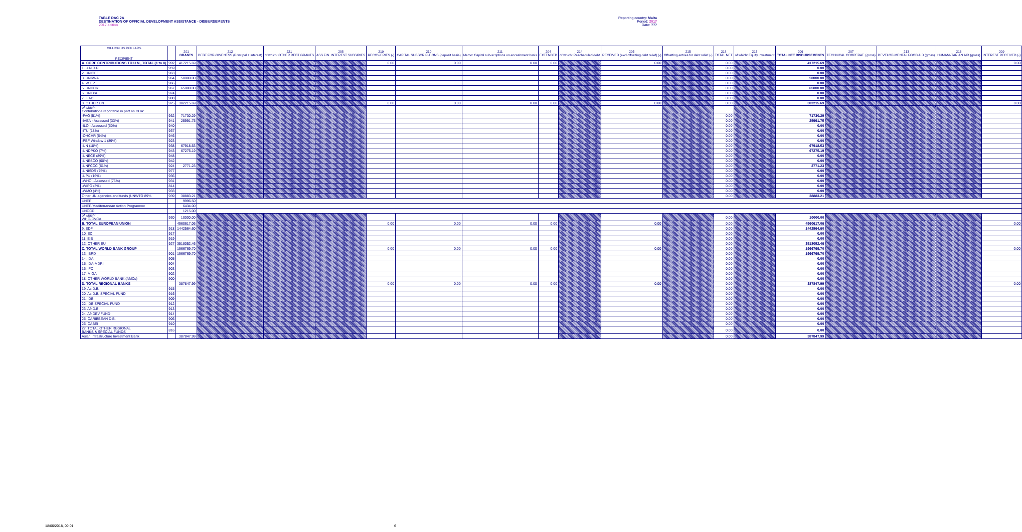TABLE DAC 2A
DESTINATION OF OFFICIAL DEVELOPMENT ASSISTANCE - DISBURSEMENTS
2017 edition
Reporting country: Malta
Period: 2017
Date: ???
| MILLION US DOLLARS RECIPIENT | | 201 GRANTS | 212 DEBT FOR-GIVENESS (Principal + interest) | 221 of which: OTHER DEBT GRANTS | 208 ASS.FIN. INTEREST SUBSIDIES | 219 RECOV-ERIES (-) | 210 CAPITAL SUBSCRIP-TIONS (deposit basis) | 211 Memo: Capital sub-scriptions on encashment basis | 204 EXTENDED | 214 of which: Rescheduled debt | 205 RECEIVED (excl.offsetting debt relief) (-) | 215 Offsetting entries for debt relief (-) | 218 TOTAL NET | 217 of which: Equity investment | 206 TOTAL NET DISBURSEMENTS | 207 TECHNICAL COOPERAT. (gross) | 213 DEVELOP-MENTAL FOOD AID (gross) | 216 HUMANI-TARIAN AID (gross) | 209 INTEREST RECEIVED (-) |
| --- | --- | --- | --- | --- | --- | --- | --- | --- | --- | --- | --- | --- | --- | --- | --- | --- | --- | --- | --- |
| A. CORE CONTRIBUTIONS TO U.N., TOTAL (1 to 8) | 992 | 417215.69 | | | | 0.00 | 0.00 | 0.00 | 0.00 | | 0.00 | | 0.00 | | 417215.69 | | | | 0.00 |
| 1. U.N.D.P. | 959 | | | | | | | | | | | | 0.00 | | 0.00 | | | | |
| 2. UNICEF | 963 | | | | | | | | | | | | 0.00 | | 0.00 | | | | |
| 3. UNRWA | 964 | 50000.00 | | | | | | | | | | | 0.00 | | 50000.00 | | | | |
| 4. W.F.P. | 966 | | | | | | | | | | | | 0.00 | | 0.00 | | | | |
| 5. UNHCR | 967 | 65000.00 | | | | | | | | | | | 0.00 | | 65000.00 | | | | |
| 6. UNFPA | 974 | | | | | | | | | | | | 0.00 | | 0.00 | | | | |
| 7. IFAD | 988 | | | | | | | | | | | | 0.00 | | 0.00 | | | | |
| 8. OTHER UN | 975 | 302215.69 | | | | 0.00 | 0.00 | 0.00 | 0.00 | | 0.00 | | 0.00 | | 302215.69 | | | | 0.00 |
| of which: Contributions reportable in part as ODA: | | | | | | | | | | | | | | | | | | | |
| -FAO (51%) | 932 | 71730.29 | | | | | | | | | | | 0.00 | | 71730.29 | | | | |
| -IAEA - Assessed (33%) | 941 | 25991.75 | | | | | | | | | | | 0.00 | | 25991.75 | | | | |
| -ILO - Assessed (60%) | 940 | | | | | | | | | | | | 0.00 | | 0.00 | | | | |
| -ITU (18%) | 937 | | | | | | | | | | | | 0.00 | | 0.00 | | | | |
| -OHCHR (64%) | 946 | | | | | | | | | | | | 0.00 | | 0.00 | | | | |
| -PBF Window 1 (89%) | 923 | | | | | | | | | | | | 0.00 | | 0.00 | | | | |
| -UN (18%) | 938 | 67918.53 | | | | | | | | | | | 0.00 | | 67918.53 | | | | |
| -UNDPKO (7%) | 943 | 67275.19 | | | | | | | | | | | 0.00 | | 67275.19 | | | | |
| -UNECE (89%) | 948 | | | | | | | | | | | | 0.00 | | 0.00 | | | | |
| -UNESCO (60%) | 942 | | | | | | | | | | | | 0.00 | | 0.00 | | | | |
| -UNFCCC (61%) | 924 | 2771.23 | | | | | | | | | | | 0.00 | | 2771.23 | | | | |
| -UNISDR (75%) | 977 | | | | | | | | | | | | 0.00 | | 0.00 | | | | |
| -UPU (16%) | 936 | | | | | | | | | | | | 0.00 | | 0.00 | | | | |
| -WHO - Assessed (76%) | 931 | | | | | | | | | | | | 0.00 | | 0.00 | | | | |
| -WIPO (3%) | 814 | | | | | | | | | | | | 0.00 | | 0.00 | | | | |
| -WMO (4%) | 933 | | | | | | | | | | | | 0.00 | | 0.00 | | | | |
| Other UN agencies and funds (UNWTO 89% | 939 | 38883.21 | | | | | | | | | | | 0.00 | | 38883.21 | | | | |
| UNEP | | 9996.50 | | | | | | | | | | | | | | | | | |
| UNEP/Mediterranean Action Programme | | 6434.00 | | | | | | | | | | | | | | | | | |
| UNCCD | | 1215.00 | | | | | | | | | | | | | | | | | |
| of which: WHO-CVCA | 930 | 10000.00 | | | | | | | | | | | 0.00 | | 10000.00 | | | | |
| B. TOTAL EUROPEAN UNION | | 4960617.06 | | | | 0.00 | 0.00 | 0.00 | 0.00 | | 0.00 | | 0.00 | | 4960617.06 | | | | 0.00 |
| 9. EDF | 918 | 1442564.60 | | | | | | | | | | | 0.00 | | 1442564.60 | | | | |
| 10. EC | 917 | | | | | | | | | | | | 0.00 | | 0.00 | | | | |
| 11. EIB | 919 | | | | | | | | | | | | 0.00 | | 0.00 | | | | |
| 12. OTHER EU | 927 | 3518052.46 | | | | | | | | | | | 0.00 | | 3518052.46 | | | | |
| C. TOTAL WORLD BANK GROUP | | 1966769.70 | | | | 0.00 | 0.00 | 0.00 | 0.00 | | 0.00 | | 0.00 | | 1966769.70 | | | | 0.00 |
| 13. IBRD | 901 | 1966769.70 | | | | | | | | | | | 0.00 | | 1966769.70 | | | | |
| 14. IDA | 905 | | | | | | | | | | | | 0.00 | | 0.00 | | | | |
| 15. IDA-MDRI | 904 | | | | | | | | | | | | 0.00 | | 0.00 | | | | |
| 16. IFC | 903 | | | | | | | | | | | | 0.00 | | 0.00 | | | | |
| 17. MIGA | 902 | | | | | | | | | | | | 0.00 | | 0.00 | | | | |
| 18. OTHER WORLD BANK (AMCs) | 900 | | | | | | | | | | | | 0.00 | | 0.00 | | | | |
| D. TOTAL REGIONAL BANKS | | 387847.99 | | | | 0.00 | 0.00 | 0.00 | 0.00 | | 0.00 | | 0.00 | | 387847.99 | | | | 0.00 |
| 19. As.D.B. | 915 | | | | | | | | | | | | 0.00 | | 0.00 | | | | |
| 20. As.D.B. SPECIAL FUND | 916 | | | | | | | | | | | | 0.00 | | 0.00 | | | | |
| 21. IDB | 909 | | | | | | | | | | | | 0.00 | | 0.00 | | | | |
| 22. IDB SPECIAL FUND | 912 | | | | | | | | | | | | 0.00 | | 0.00 | | | | |
| 23. Afr.D.B. | 913 | | | | | | | | | | | | 0.00 | | 0.00 | | | | |
| 24. Afr.DEV.FUND | 914 | | | | | | | | | | | | 0.00 | | 0.00 | | | | |
| 25. CARIBBEAN D.B. | 906 | | | | | | | | | | | | 0.00 | | 0.00 | | | | |
| 26. CABEI | 910 | | | | | | | | | | | | 0.00 | | 0.00 | | | | |
| 27. TOTAL OTHER REGIONAL BANKS & SPECIAL FUNDS | 816 | | | | | | | | | | | | 0.00 | | 0.00 | | | | |
| Asian Infrastructure Investment Bank | | 387847.99 | | | | | | | | | | | 0.00 | | 387847.99 | | | | |
18/06/2018, 09:01 6